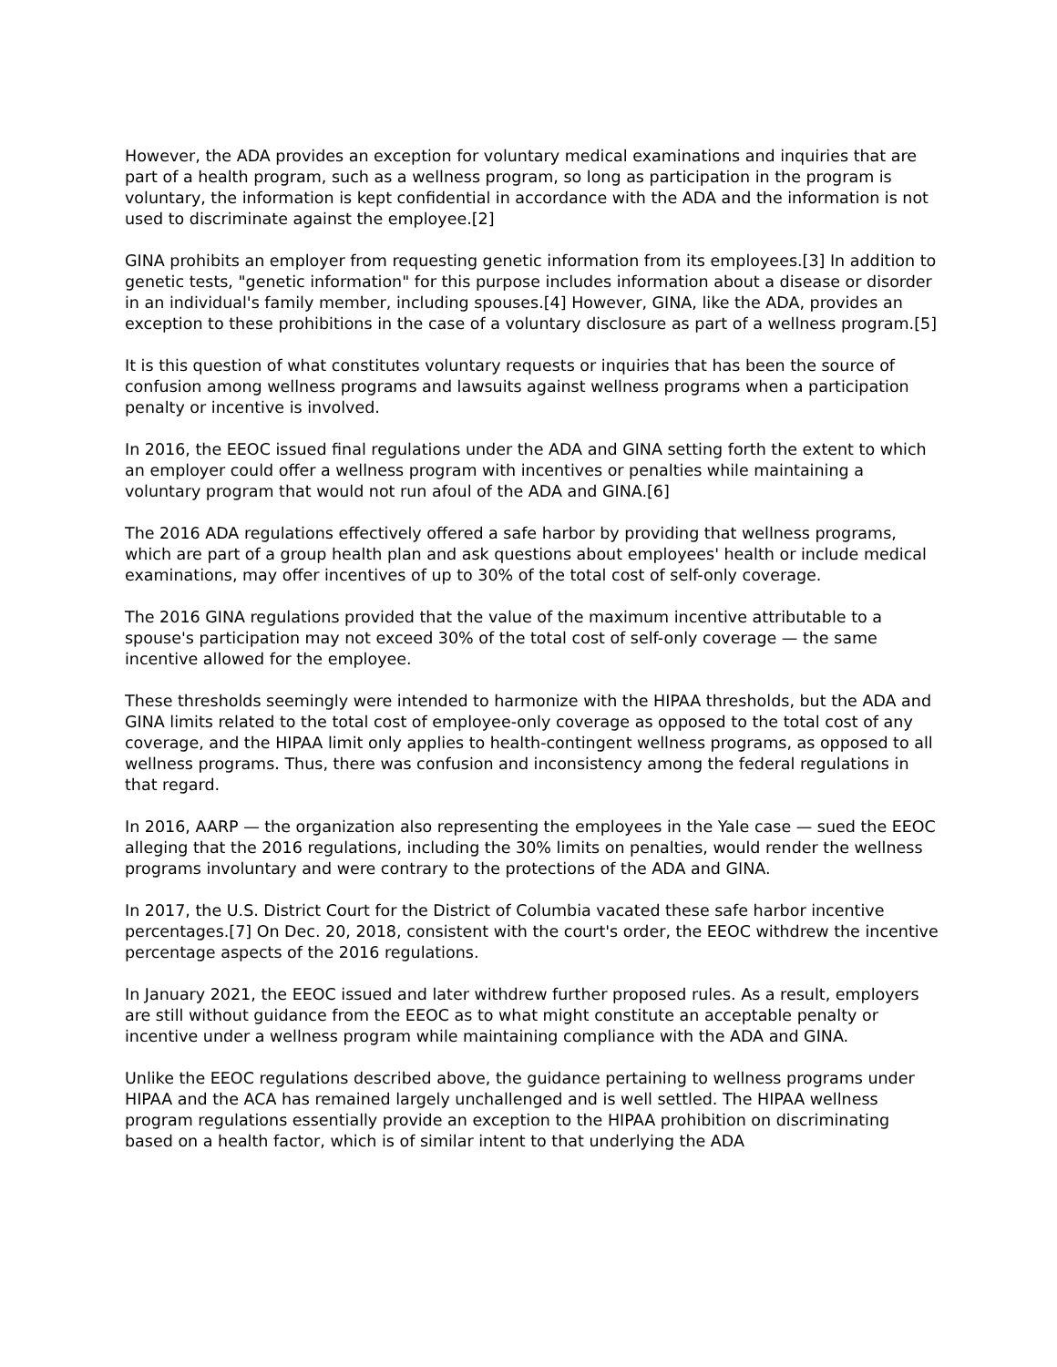However, the ADA provides an exception for voluntary medical examinations and inquiries that are part of a health program, such as a wellness program, so long as participation in the program is voluntary, the information is kept confidential in accordance with the ADA and the information is not used to discriminate against the employee.[2]
GINA prohibits an employer from requesting genetic information from its employees.[3] In addition to genetic tests, "genetic information" for this purpose includes information about a disease or disorder in an individual's family member, including spouses.[4] However, GINA, like the ADA, provides an exception to these prohibitions in the case of a voluntary disclosure as part of a wellness program.[5]
It is this question of what constitutes voluntary requests or inquiries that has been the source of confusion among wellness programs and lawsuits against wellness programs when a participation penalty or incentive is involved.
In 2016, the EEOC issued final regulations under the ADA and GINA setting forth the extent to which an employer could offer a wellness program with incentives or penalties while maintaining a voluntary program that would not run afoul of the ADA and GINA.[6]
The 2016 ADA regulations effectively offered a safe harbor by providing that wellness programs, which are part of a group health plan and ask questions about employees' health or include medical examinations, may offer incentives of up to 30% of the total cost of self-only coverage.
The 2016 GINA regulations provided that the value of the maximum incentive attributable to a spouse's participation may not exceed 30% of the total cost of self-only coverage — the same incentive allowed for the employee.
These thresholds seemingly were intended to harmonize with the HIPAA thresholds, but the ADA and GINA limits related to the total cost of employee-only coverage as opposed to the total cost of any coverage, and the HIPAA limit only applies to health-contingent wellness programs, as opposed to all wellness programs. Thus, there was confusion and inconsistency among the federal regulations in that regard.
In 2016, AARP — the organization also representing the employees in the Yale case — sued the EEOC alleging that the 2016 regulations, including the 30% limits on penalties, would render the wellness programs involuntary and were contrary to the protections of the ADA and GINA.
In 2017, the U.S. District Court for the District of Columbia vacated these safe harbor incentive percentages.[7] On Dec. 20, 2018, consistent with the court's order, the EEOC withdrew the incentive percentage aspects of the 2016 regulations.
In January 2021, the EEOC issued and later withdrew further proposed rules. As a result, employers are still without guidance from the EEOC as to what might constitute an acceptable penalty or incentive under a wellness program while maintaining compliance with the ADA and GINA.
Unlike the EEOC regulations described above, the guidance pertaining to wellness programs under HIPAA and the ACA has remained largely unchallenged and is well settled. The HIPAA wellness program regulations essentially provide an exception to the HIPAA prohibition on discriminating based on a health factor, which is of similar intent to that underlying the ADA